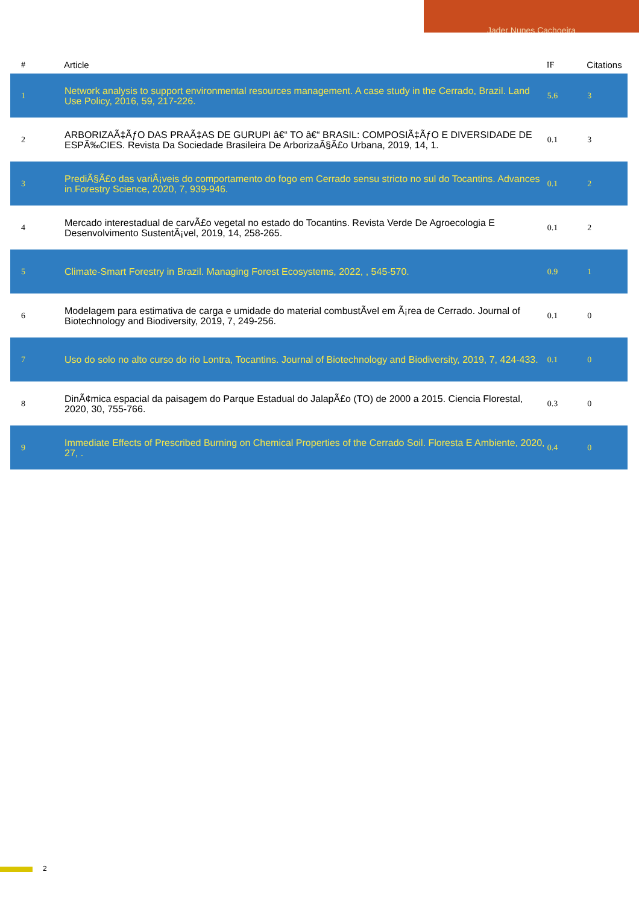Jader Nunes Cachoeira
| # | Article | IF | Citations |
| --- | --- | --- | --- |
| 1 | Network analysis to support environmental resources management. A case study in the Cerrado, Brazil. Land Use Policy, 2016, 59, 217-226. | 5.6 | 3 |
| 2 | ARBORIZAÃ‡ÃƒO DAS PRAÃ‡AS DE GURUPI â€“ TO â€“ BRASIL: COMPOSIÃ‡ÃƒO E DIVERSIDADE DE ESPÃ‰CIES. Revista Da Sociedade Brasileira De ArborizaÃ§Ã£o Urbana, 2019, 14, 1. | 0.1 | 3 |
| 3 | PrediÃ§Ã£o das variÃ¡veis do comportamento do fogo em Cerrado sensu stricto no sul do Tocantins. Advances in Forestry Science, 2020, 7, 939-946. | 0.1 | 2 |
| 4 | Mercado interestadual de carvÃ£o vegetal no estado do Tocantins. Revista Verde De Agroecologia E Desenvolvimento SustentÃ¡vel, 2019, 14, 258-265. | 0.1 | 2 |
| 5 | Climate-Smart Forestry in Brazil. Managing Forest Ecosystems, 2022, , 545-570. | 0.9 | 1 |
| 6 | Modelagem para estimativa de carga e umidade do material combustÃvel em Ã¡rea de Cerrado. Journal of Biotechnology and Biodiversity, 2019, 7, 249-256. | 0.1 | 0 |
| 7 | Uso do solo no alto curso do rio Lontra, Tocantins. Journal of Biotechnology and Biodiversity, 2019, 7, 424-433. | 0.1 | 0 |
| 8 | DinÃ¢mica espacial da paisagem do Parque Estadual do JalapÃ£o (TO) de 2000 a 2015. Ciencia Florestal, 2020, 30, 755-766. | 0.3 | 0 |
| 9 | Immediate Effects of Prescribed Burning on Chemical Properties of the Cerrado Soil. Floresta E Ambiente, 2020, 27, . | 0.4 | 0 |
2